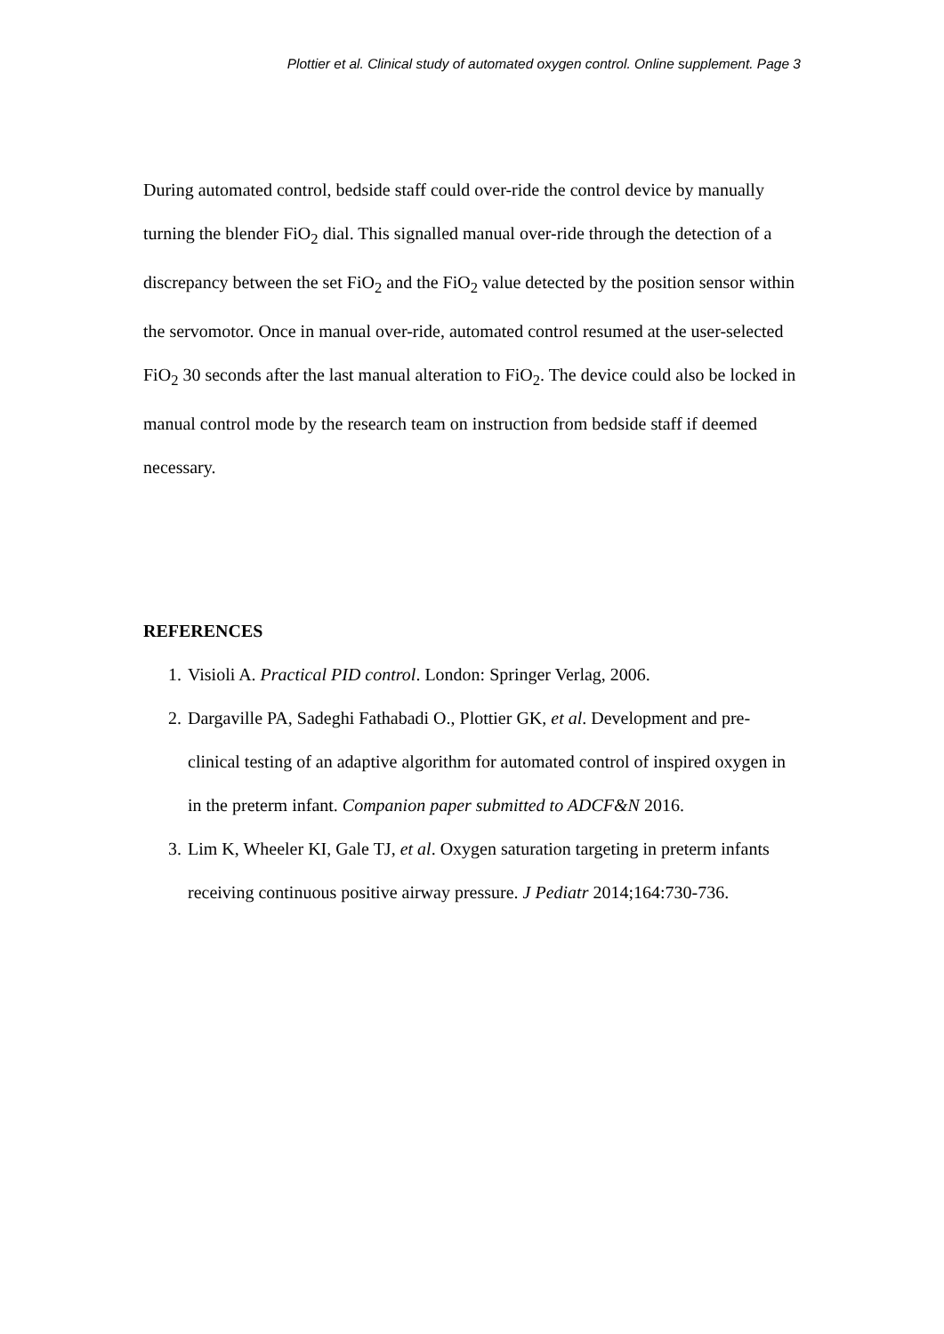Plottier et al. Clinical study of automated oxygen control. Online supplement. Page 3
During automated control, bedside staff could over-ride the control device by manually turning the blender FiO<sub>2</sub> dial. This signalled manual over-ride through the detection of a discrepancy between the set FiO<sub>2</sub> and the FiO<sub>2</sub> value detected by the position sensor within the servomotor. Once in manual over-ride, automated control resumed at the user-selected FiO<sub>2</sub> 30 seconds after the last manual alteration to FiO<sub>2</sub>. The device could also be locked in manual control mode by the research team on instruction from bedside staff if deemed necessary.
REFERENCES
1. Visioli A. Practical PID control. London: Springer Verlag, 2006.
2. Dargaville PA, Sadeghi Fathabadi O., Plottier GK, et al. Development and pre-clinical testing of an adaptive algorithm for automated control of inspired oxygen in in the preterm infant. Companion paper submitted to ADCF&N 2016.
3. Lim K, Wheeler KI, Gale TJ, et al. Oxygen saturation targeting in preterm infants receiving continuous positive airway pressure. J Pediatr 2014;164:730-736.